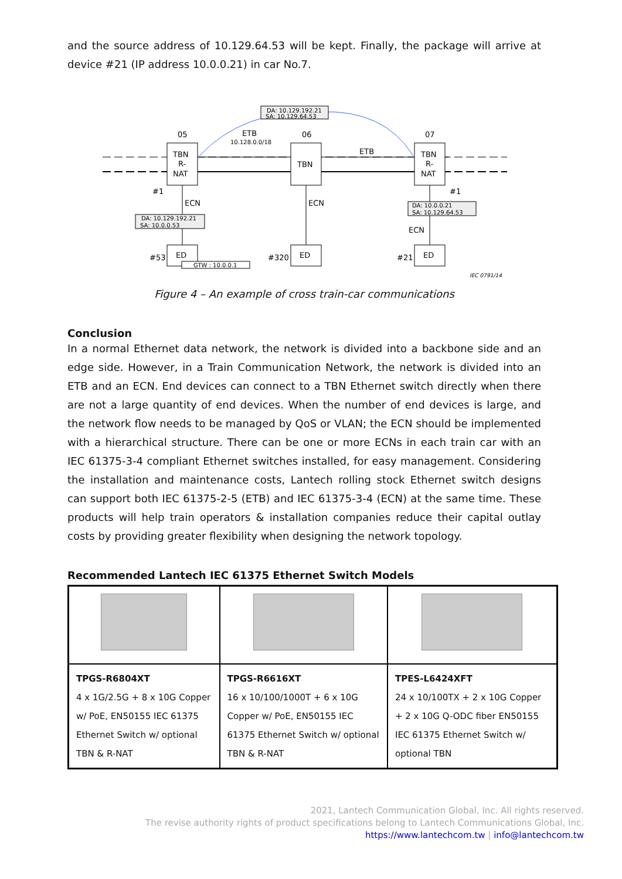and the source address of 10.129.64.53 will be kept. Finally, the package will arrive at device #21 (IP address 10.0.0.21) in car No.7.
DA: 10.129.192.21
SA: 10.129.64.53
05
06
07
ETB
10.128.0.0/18
ETB
TBN
R-
NAT
TBN
TBN
R-
NAT
ECN
ECN
ECN
#1
#1
DA: 10.129.192.21
SA: 10.0.0.53
DA: 10.0.0.21
SA: 10.129.64.53
ED
ED
ED
#53
#320
#21
GTW : 10.0.0.1
IEC 0791/14
Figure 4 – An example of cross train-car communications
Conclusion
In a normal Ethernet data network, the network is divided into a backbone side and an edge side. However, in a Train Communication Network, the network is divided into an ETB and an ECN. End devices can connect to a TBN Ethernet switch directly when there are not a large quantity of end devices. When the number of end devices is large, and the network flow needs to be managed by QoS or VLAN; the ECN should be implemented with a hierarchical structure. There can be one or more ECNs in each train car with an IEC 61375-3-4 compliant Ethernet switches installed, for easy management. Considering the installation and maintenance costs, Lantech rolling stock Ethernet switch designs can support both IEC 61375-2-5 (ETB) and IEC 61375-3-4 (ECN) at the same time. These products will help train operators & installation companies reduce their capital outlay costs by providing greater flexibility when designing the network topology.
Recommended Lantech IEC 61375 Ethernet Switch Models
| TPGS-R6804XT 4 x 1G/2.5G + 8 x 10G Copper w/ PoE, EN50155 IEC 61375 Ethernet Switch w/ optional TBN & R-NAT | TPGS-R6616XT 16 x 10/100/1000T + 6 x 10G Copper w/ PoE, EN50155 IEC 61375 Ethernet Switch w/ optional TBN & R-NAT | TPES-L6424XFT 24 x 10/100TX + 2 x 10G Copper + 2 x 10G Q-ODC fiber EN50155 IEC 61375 Ethernet Switch w/ optional TBN |
2021, Lantech Communication Global, Inc. All rights reserved.
The revise authority rights of product specifications belong to Lantech Communications Global, Inc.
https://www.lantechcom.tw | info@lantechcom.tw